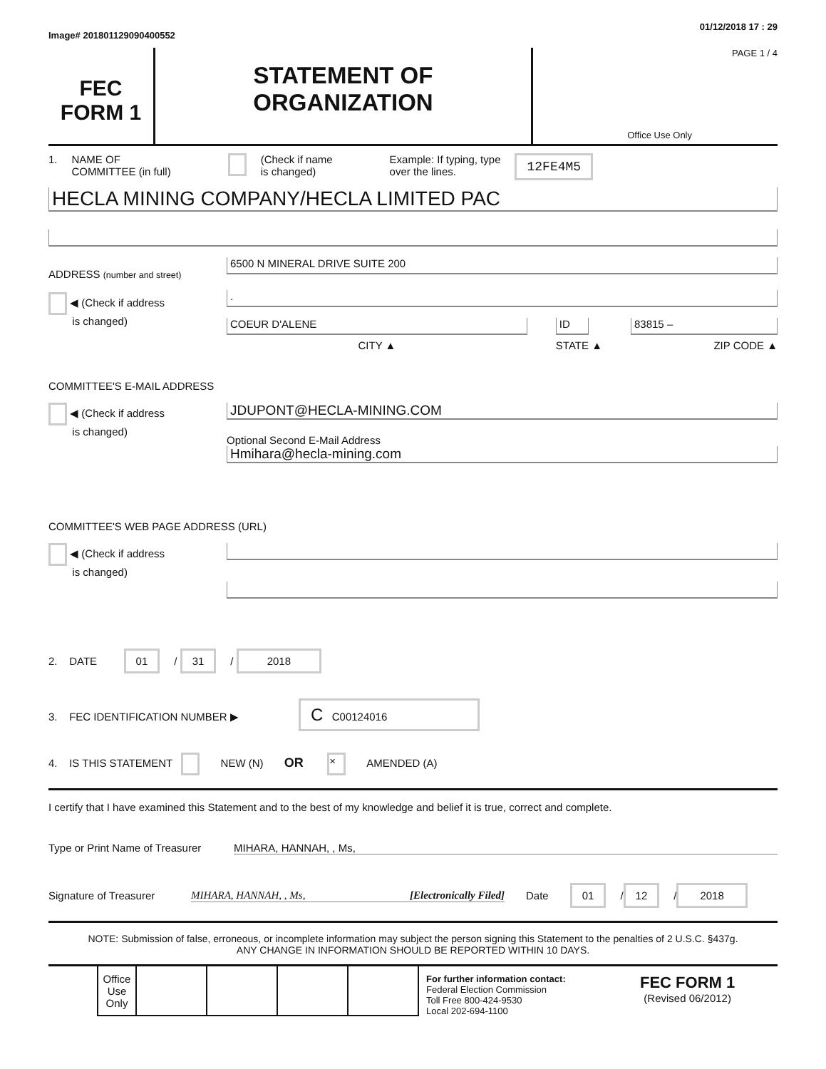Image# 201801129090400552 01/12/2018 17 : 29
FEC
FORM 1
STATEMENT OF
ORGANIZATION
PAGE 1 / 4
Office Use Only
1. NAME OF
COMMITTEE (in full) (Check if name
is changed) Example: If typing, type
over the lines. 12FE4M5
HECLA MINING COMPANY/HECLA LIMITED PAC
ADDRESS (number and street)
◀ (Check if address
is changed)
6500 N MINERAL DRIVE SUITE 200
.
COEUR D'ALENE
CITY ▲
ID
STATE ▲
83815 –
ZIP CODE ▲
COMMITTEE'S E-MAIL ADDRESS
◀ (Check if address
is changed)
JDUPONT@HECLA-MINING.COM
Optional Second E-Mail Address
Hmihara@hecla-mining.com
COMMITTEE'S WEB PAGE ADDRESS (URL)
◀ (Check if address
is changed)
2. DATE 01 / 31 / 2018
3. FEC IDENTIFICATION NUMBER ▶ C C00124016
4. IS THIS STATEMENT NEW (N) OR × AMENDED (A)
I certify that I have examined this Statement and to the best of my knowledge and belief it is true, correct and complete.
Type or Print Name of Treasurer MIHARA, HANNAH, , Ms,
Signature of Treasurer MIHARA, HANNAH, , Ms, [Electronically Filed] Date 01 / 12 / 2018
NOTE: Submission of false, erroneous, or incomplete information may subject the person signing this Statement to the penalties of 2 U.S.C. §437g.
ANY CHANGE IN INFORMATION SHOULD BE REPORTED WITHIN 10 DAYS.
| Office Use Only | | | | |
For further information contact:
Federal Election Commission
Toll Free 800-424-9530
Local 202-694-1100
FEC FORM 1
(Revised 06/2012)